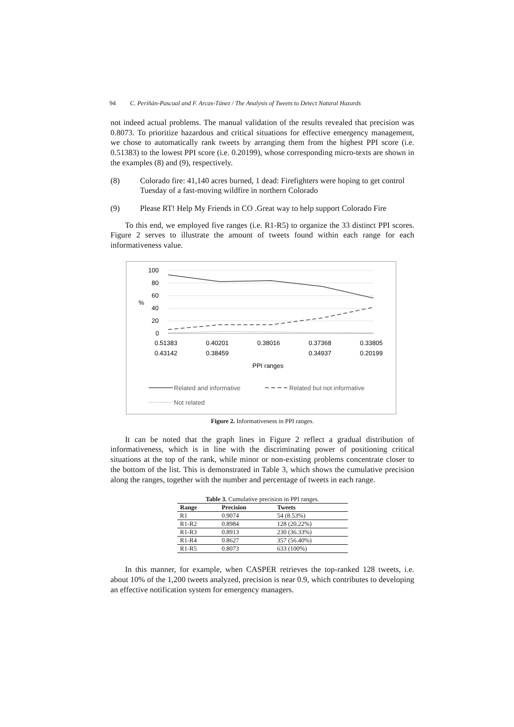94 C. Periñán-Pascual and F. Arcas-Túnez / The Analysis of Tweets to Detect Natural Hazards
not indeed actual problems. The manual validation of the results revealed that precision was 0.8073. To prioritize hazardous and critical situations for effective emergency management, we chose to automatically rank tweets by arranging them from the highest PPI score (i.e. 0.51383) to the lowest PPI score (i.e. 0.20199), whose corresponding micro-texts are shown in the examples (8) and (9), respectively.
(8) Colorado fire: 41,140 acres burned, 1 dead: Firefighters were hoping to get control Tuesday of a fast-moving wildfire in northern Colorado
(9) Please RT! Help My Friends in CO .Great way to help support Colorado Fire
To this end, we employed five ranges (i.e. R1-R5) to organize the 33 distinct PPI scores. Figure 2 serves to illustrate the amount of tweets found within each range for each informativeness value.
100
80
60
%
40
20
0
0.51383
0.40201
0.38016
0.37368
0.33805
0.43142
0.38459
0.34937
0.20199
PPI ranges
Related and informative
Related but not informative
Not related
Figure 2. Informativeness in PPI ranges.
It can be noted that the graph lines in Figure 2 reflect a gradual distribution of informativeness, which is in line with the discriminating power of positioning critical situations at the top of the rank, while minor or non-existing problems concentrate closer to the bottom of the list. This is demonstrated in Table 3, which shows the cumulative precision along the ranges, together with the number and percentage of tweets in each range.
Table 3. Cumulative precision in PPI ranges.
| Range | Precision | Tweets |
| --- | --- | --- |
| R1 | 0.9074 | 54 (8.53%) |
| R1-R2 | 0.8984 | 128 (20.22%) |
| R1-R3 | 0.8913 | 230 (36.33%) |
| R1-R4 | 0.8627 | 357 (56.40%) |
| R1-R5 | 0.8073 | 633 (100%) |
In this manner, for example, when CASPER retrieves the top-ranked 128 tweets, i.e. about 10% of the 1,200 tweets analyzed, precision is near 0.9, which contributes to developing an effective notification system for emergency managers.